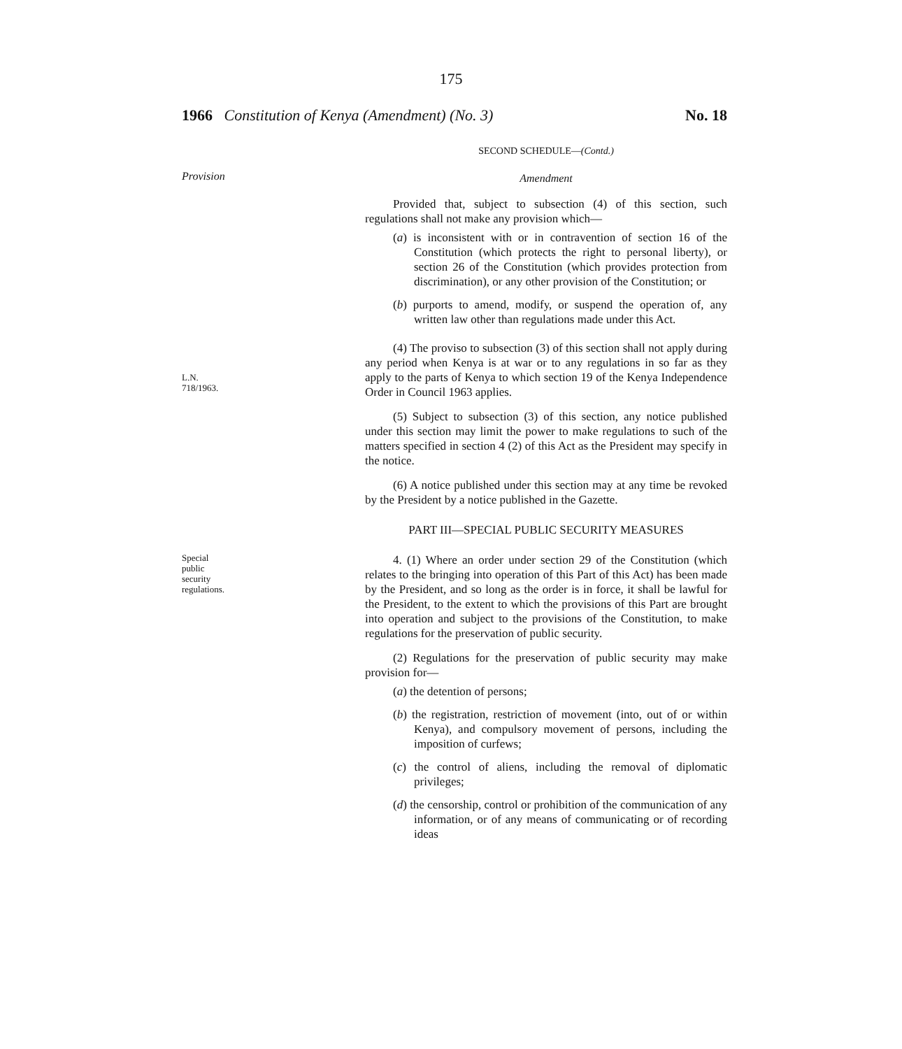175
1966 Constitution of Kenya (Amendment) (No. 3) No. 18
SECOND SCHEDULE—(Contd.)
Provision
Amendment
Provided that, subject to subsection (4) of this section, such regulations shall not make any provision which—
(a) is inconsistent with or in contravention of section 16 of the Constitution (which protects the right to personal liberty), or section 26 of the Constitution (which provides protection from discrimination), or any other provision of the Constitution; or
(b) purports to amend, modify, or suspend the operation of, any written law other than regulations made under this Act.
L.N.
718/1963.
(4) The proviso to subsection (3) of this section shall not apply during any period when Kenya is at war or to any regulations in so far as they apply to the parts of Kenya to which section 19 of the Kenya Independence Order in Council 1963 applies.
(5) Subject to subsection (3) of this section, any notice published under this section may limit the power to make regulations to such of the matters specified in section 4 (2) of this Act as the President may specify in the notice.
(6) A notice published under this section may at any time be revoked by the President by a notice published in the Gazette.
PART III—SPECIAL PUBLIC SECURITY MEASURES
Special
public
security
regulations.
4. (1) Where an order under section 29 of the Constitution (which relates to the bringing into operation of this Part of this Act) has been made by the President, and so long as the order is in force, it shall be lawful for the President, to the extent to which the provisions of this Part are brought into operation and subject to the provisions of the Constitution, to make regulations for the preservation of public security.
(2) Regulations for the preservation of public security may make provision for—
(a) the detention of persons;
(b) the registration, restriction of movement (into, out of or within Kenya), and compulsory movement of persons, including the imposition of curfews;
(c) the control of aliens, including the removal of diplomatic privileges;
(d) the censorship, control or prohibition of the communication of any information, or of any means of communicating or of recording ideas